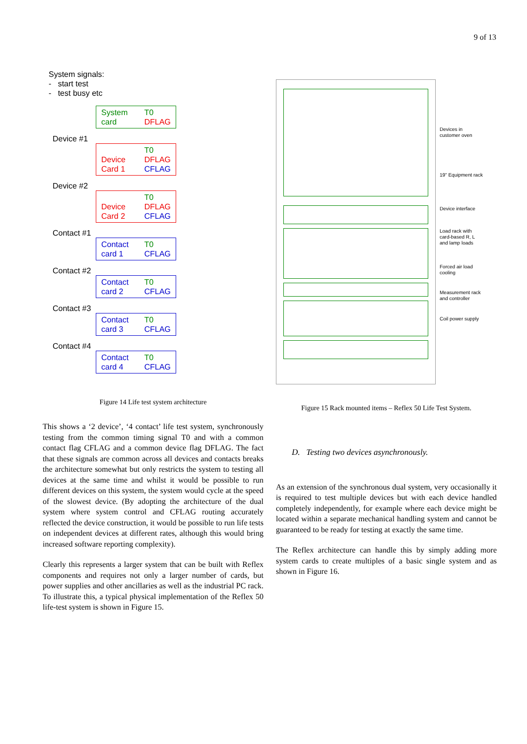9 of 13
System signals:
- start test
- test busy etc
System
card T0
DFLAG
Device #1
Device
Card 1 T0
DFLAG
CFLAG
Device #2
Device
Card 2 T0
DFLAG
CFLAG
Contact #1
Contact
card 1 T0
CFLAG
Contact #2
Contact
card 2 T0
CFLAG
Contact #3
Contact
card 3 T0
CFLAG
Contact #4
Contact
card 4 T0
CFLAG
Figure 14 Life test system architecture
This shows a ‘2 device’, ‘4 contact’ life test system, synchronously testing from the common timing signal T0 and with a common contact flag CFLAG and a common device flag DFLAG. The fact that these signals are common across all devices and contacts breaks the architecture somewhat but only restricts the system to testing all devices at the same time and whilst it would be possible to run different devices on this system, the system would cycle at the speed of the slowest device. (By adopting the architecture of the dual system where system control and CFLAG routing accurately reflected the device construction, it would be possible to run life tests on independent devices at different rates, although this would bring increased software reporting complexity).
Clearly this represents a larger system that can be built with Reflex components and requires not only a larger number of cards, but power supplies and other ancillaries as well as the industrial PC rack. To illustrate this, a typical physical implementation of the Reflex 50 life-test system is shown in Figure 15.
Devices in customer oven
19" Equipment rack
Device interface
Load rack with card-based R, L and lamp loads
Forced air load cooling
Measurement rack and controller
Coil power supply
Figure 15 Rack mounted items – Reflex 50 Life Test System.
D. Testing two devices asynchronously.
As an extension of the synchronous dual system, very occasionally it is required to test multiple devices but with each device handled completely independently, for example where each device might be located within a separate mechanical handling system and cannot be guaranteed to be ready for testing at exactly the same time.
The Reflex architecture can handle this by simply adding more system cards to create multiples of a basic single system and as shown in Figure 16.